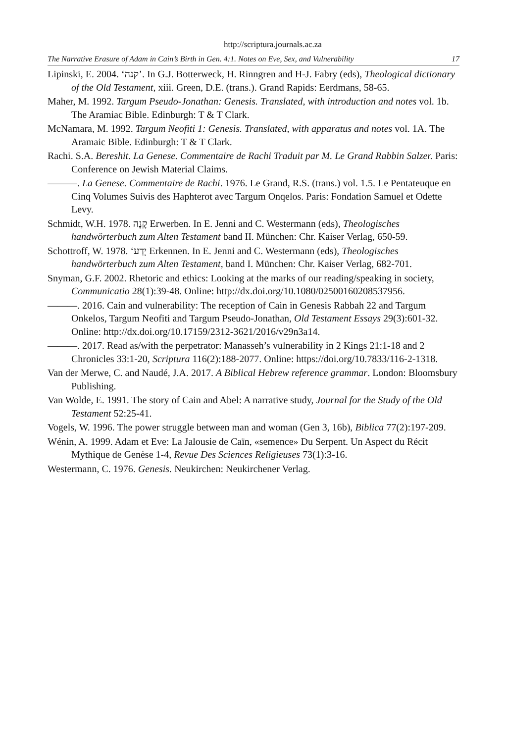http://scriptura.journals.ac.za
The Narrative Erasure of Adam in Cain’s Birth in Gen. 4:1. Notes on Eve, Sex, and Vulnerability 17
Lipinski, E. 2004. ‘קנה’. In G.J. Botterweck, H. Rinngren and H-J. Fabry (eds), Theological dictionary of the Old Testament, xiii. Green, D.E. (trans.). Grand Rapids: Eerdmans, 58-65.
Maher, M. 1992. Targum Pseudo-Jonathan: Genesis. Translated, with introduction and notes vol. 1b. The Aramiac Bible. Edinburgh: T & T Clark.
McNamara, M. 1992. Targum Neofiti 1: Genesis. Translated, with apparatus and notes vol. 1A. The Aramaic Bible. Edinburgh: T & T Clark.
Rachi. S.A. Bereshit. La Genese. Commentaire de Rachi Traduit par M. Le Grand Rabbin Salzer. Paris: Conference on Jewish Material Claims.
———. La Genese. Commentaire de Rachi. 1976. Le Grand, R.S. (trans.) vol. 1.5. Le Pentateuque en Cinq Volumes Suivis des Haphterot avec Targum Onqelos. Paris: Fondation Samuel et Odette Levy.
Schmidt, W.H. 1978. קָנָה Erwerben. In E. Jenni and C. Westermann (eds), Theologisches handwörterbuch zum Alten Testament band II. München: Chr. Kaiser Verlag, 650-59.
Schottroff, W. 1978. ‘יָדַע Erkennen. In E. Jenni and C. Westermann (eds), Theologisches handwörterbuch zum Alten Testament, band I. München: Chr. Kaiser Verlag, 682-701.
Snyman, G.F. 2002. Rhetoric and ethics: Looking at the marks of our reading/speaking in society, Communicatio 28(1):39-48. Online: http://dx.doi.org/10.1080/02500160208537956.
———. 2016. Cain and vulnerability: The reception of Cain in Genesis Rabbah 22 and Targum Onkelos, Targum Neofiti and Targum Pseudo-Jonathan, Old Testament Essays 29(3):601-32. Online: http://dx.doi.org/10.17159/2312-3621/2016/v29n3a14.
———. 2017. Read as/with the perpetrator: Manasseh’s vulnerability in 2 Kings 21:1-18 and 2 Chronicles 33:1-20, Scriptura 116(2):188-2077. Online: https://doi.org/10.7833/116-2-1318.
Van der Merwe, C. and Naudé, J.A. 2017. A Biblical Hebrew reference grammar. London: Bloomsbury Publishing.
Van Wolde, E. 1991. The story of Cain and Abel: A narrative study, Journal for the Study of the Old Testament 52:25-41.
Vogels, W. 1996. The power struggle between man and woman (Gen 3, 16b), Biblica 77(2):197-209.
Wénin, A. 1999. Adam et Eve: La Jalousie de Caïn, «semence» Du Serpent. Un Aspect du Récit Mythique de Genèse 1-4, Revue Des Sciences Religieuses 73(1):3-16.
Westermann, C. 1976. Genesis. Neukirchen: Neukirchener Verlag.